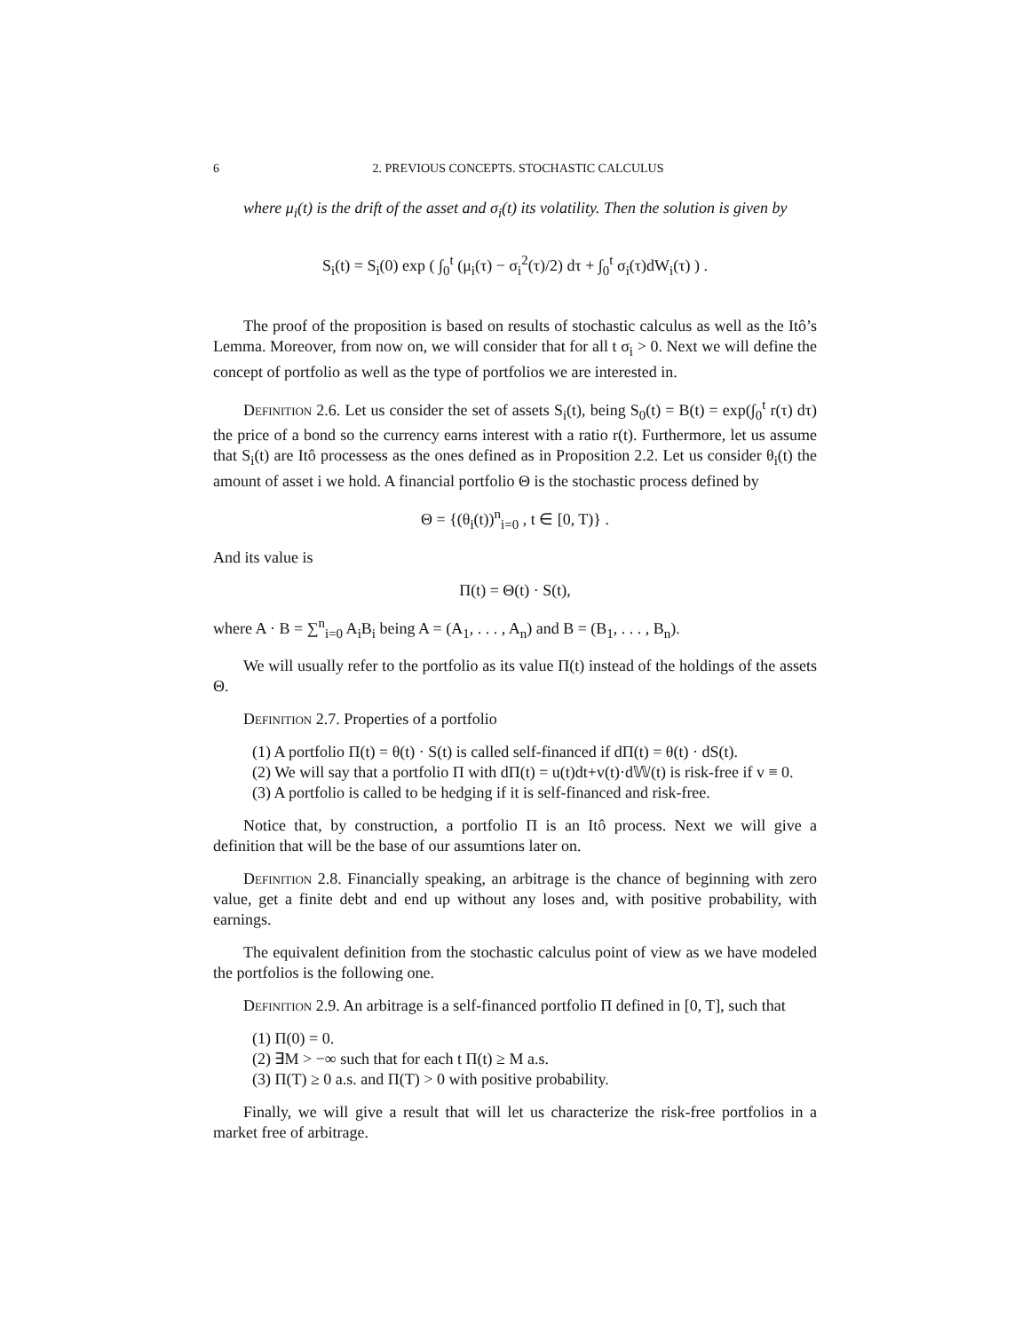6 2. PREVIOUS CONCEPTS. STOCHASTIC CALCULUS
where μ<sub>i</sub>(t) is the drift of the asset and σ<sub>i</sub>(t) its volatility. Then the solution is given by
S<sub>i</sub>(t) = S<sub>i</sub>(0) exp ( ∫<sub>0</sub><sup>t</sup> (μ<sub>i</sub>(τ) − σ<sub>i</sub><sup>2</sup>(τ)/2) dτ + ∫<sub>0</sub><sup>t</sup> σ<sub>i</sub>(τ)dW<sub>i</sub>(τ) ) .
The proof of the proposition is based on results of stochastic calculus as well as the Itô’s Lemma. Moreover, from now on, we will consider that for all t σ<sub>i</sub> > 0. Next we will define the concept of portfolio as well as the type of portfolios we are interested in.
Definition 2.6. Let us consider the set of assets S<sub>i</sub>(t), being S<sub>0</sub>(t) = B(t) = exp(∫<sub>0</sub><sup>t</sup> r(τ) dτ) the price of a bond so the currency earns interest with a ratio r(t). Furthermore, let us assume that S<sub>i</sub>(t) are Itô processess as the ones defined as in Proposition 2.2. Let us consider θ<sub>i</sub>(t) the amount of asset i we hold. A financial portfolio Θ is the stochastic process defined by
Θ = {(θ<sub>i</sub>(t))<sup>n</sup><sub>i=0</sub> , t ∈ [0, T)} .
And its value is
Π(t) = Θ(t) · S(t),
where A · B = ∑<sup>n</sup><sub>i=0</sub> A<sub>i</sub>B<sub>i</sub> being A = (A<sub>1</sub>, . . . , A<sub>n</sub>) and B = (B<sub>1</sub>, . . . , B<sub>n</sub>).
We will usually refer to the portfolio as its value Π(t) instead of the holdings of the assets Θ.
Definition 2.7. Properties of a portfolio
(1) A portfolio Π(t) = θ(t) · S(t) is called self-financed if dΠ(t) = θ(t) · dS(t).
(2) We will say that a portfolio Π with dΠ(t) = u(t)dt+v(t)·d𝕎(t) is risk-free if v ≡ 0.
(3) A portfolio is called to be hedging if it is self-financed and risk-free.
Notice that, by construction, a portfolio Π is an Itô process. Next we will give a definition that will be the base of our assumtions later on.
Definition 2.8. Financially speaking, an arbitrage is the chance of beginning with zero value, get a finite debt and end up without any loses and, with positive probability, with earnings.
The equivalent definition from the stochastic calculus point of view as we have modeled the portfolios is the following one.
Definition 2.9. An arbitrage is a self-financed portfolio Π defined in [0, T], such that
(1) Π(0) = 0.
(2) ∃M > −∞ such that for each t Π(t) ≥ M a.s.
(3) Π(T) ≥ 0 a.s. and Π(T) > 0 with positive probability.
Finally, we will give a result that will let us characterize the risk-free portfolios in a market free of arbitrage.